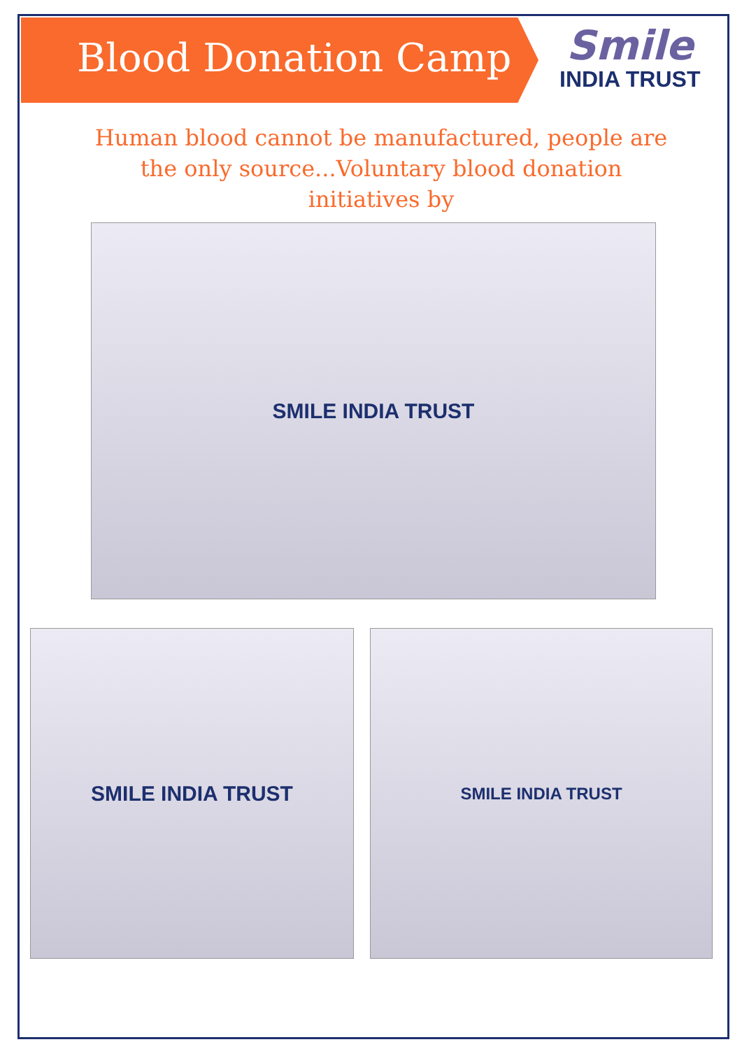Blood Donation Camp
Smile
INDIA TRUST
Human blood cannot be manufactured, people are the only source...Voluntary blood donation initiatives by
SMILE INDIA TRUST
SMILE INDIA TRUST SMILE INDIA TRUST